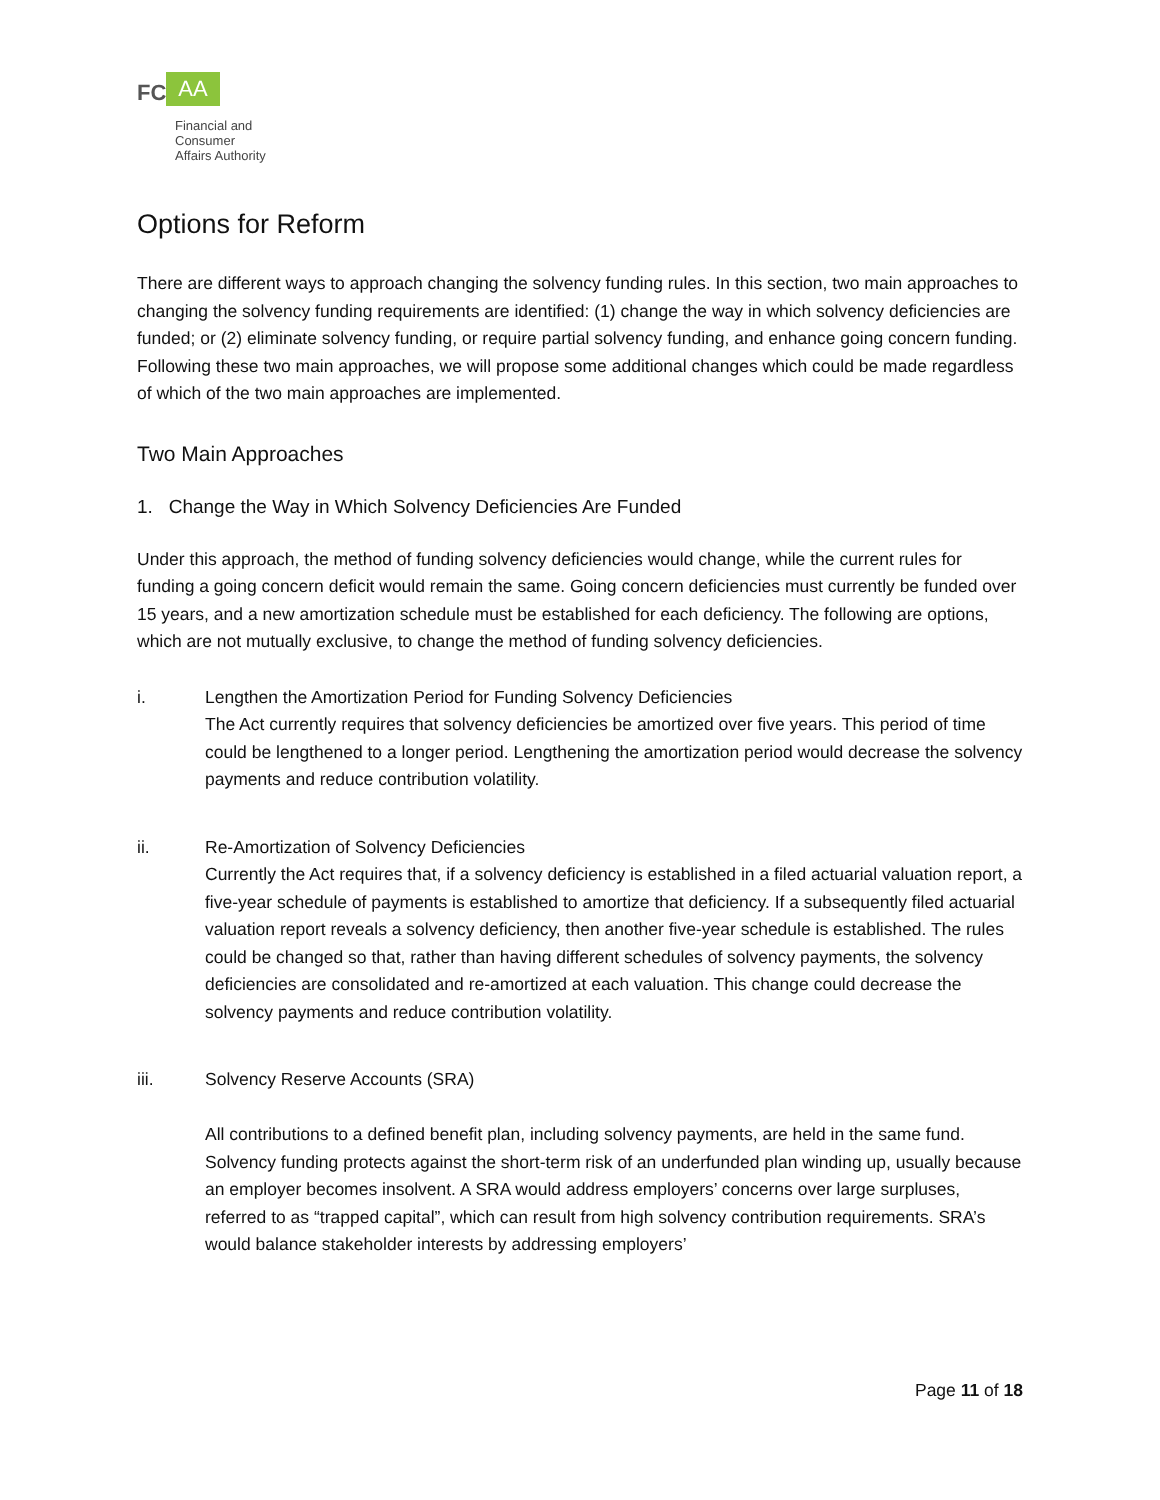FC AA
Financial and
Consumer
Affairs Authority
Options for Reform
There are different ways to approach changing the solvency funding rules. In this section, two main approaches to changing the solvency funding requirements are identified: (1) change the way in which solvency deficiencies are funded; or (2) eliminate solvency funding, or require partial solvency funding, and enhance going concern funding. Following these two main approaches, we will propose some additional changes which could be made regardless of which of the two main approaches are implemented.
Two Main Approaches
1. Change the Way in Which Solvency Deficiencies Are Funded
Under this approach, the method of funding solvency deficiencies would change, while the current rules for funding a going concern deficit would remain the same. Going concern deficiencies must currently be funded over 15 years, and a new amortization schedule must be established for each deficiency. The following are options, which are not mutually exclusive, to change the method of funding solvency deficiencies.
i. Lengthen the Amortization Period for Funding Solvency Deficiencies
The Act currently requires that solvency deficiencies be amortized over five years. This period of time could be lengthened to a longer period. Lengthening the amortization period would decrease the solvency payments and reduce contribution volatility.
ii. Re-Amortization of Solvency Deficiencies
Currently the Act requires that, if a solvency deficiency is established in a filed actuarial valuation report, a five-year schedule of payments is established to amortize that deficiency. If a subsequently filed actuarial valuation report reveals a solvency deficiency, then another five-year schedule is established. The rules could be changed so that, rather than having different schedules of solvency payments, the solvency deficiencies are consolidated and re-amortized at each valuation. This change could decrease the solvency payments and reduce contribution volatility.
iii. Solvency Reserve Accounts (SRA)
All contributions to a defined benefit plan, including solvency payments, are held in the same fund. Solvency funding protects against the short-term risk of an underfunded plan winding up, usually because an employer becomes insolvent. A SRA would address employers’ concerns over large surpluses, referred to as “trapped capital”, which can result from high solvency contribution requirements. SRA’s would balance stakeholder interests by addressing employers’
Page 11 of 18